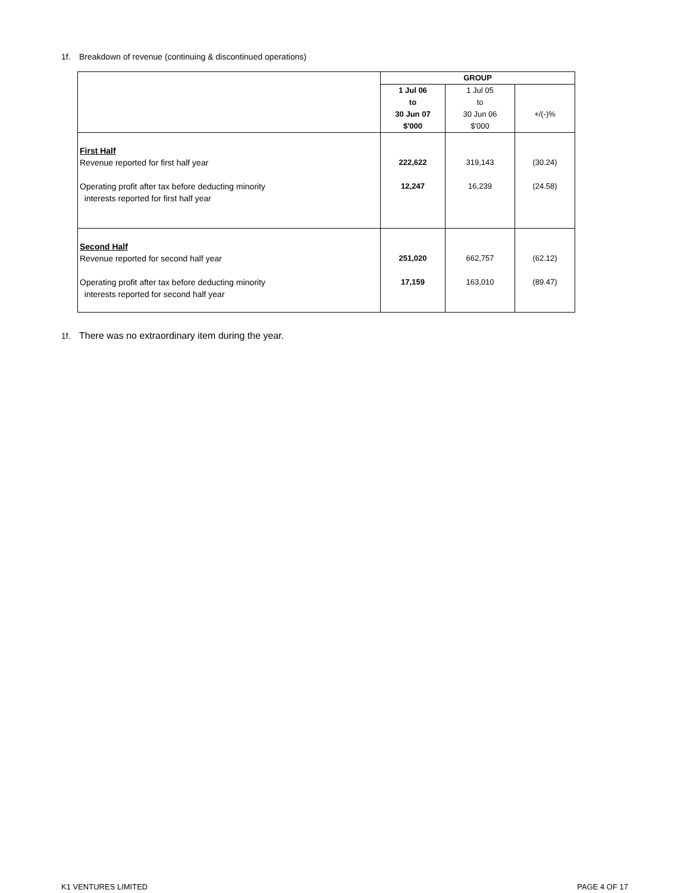1f. Breakdown of revenue (continuing & discontinued operations)
| | GROUP | | |
| --- | --- | --- | --- |
| | 1 Jul 06 to 30 Jun 07 $'000 | 1 Jul 05 to 30 Jun 06 $'000 | +/(-)% |
| First Half Revenue reported for first half year Operating profit after tax before deducting minority interests reported for first half year | 222,622 12,247 | 319,143 16,239 | (30.24) (24.58) |
| Second Half Revenue reported for second half year Operating profit after tax before deducting minority interests reported for second half year | 251,020 17,159 | 662,757 163,010 | (62.12) (89.47) |
1f. There was no extraordinary item during the year.
K1 VENTURES LIMITED PAGE 4 OF 17